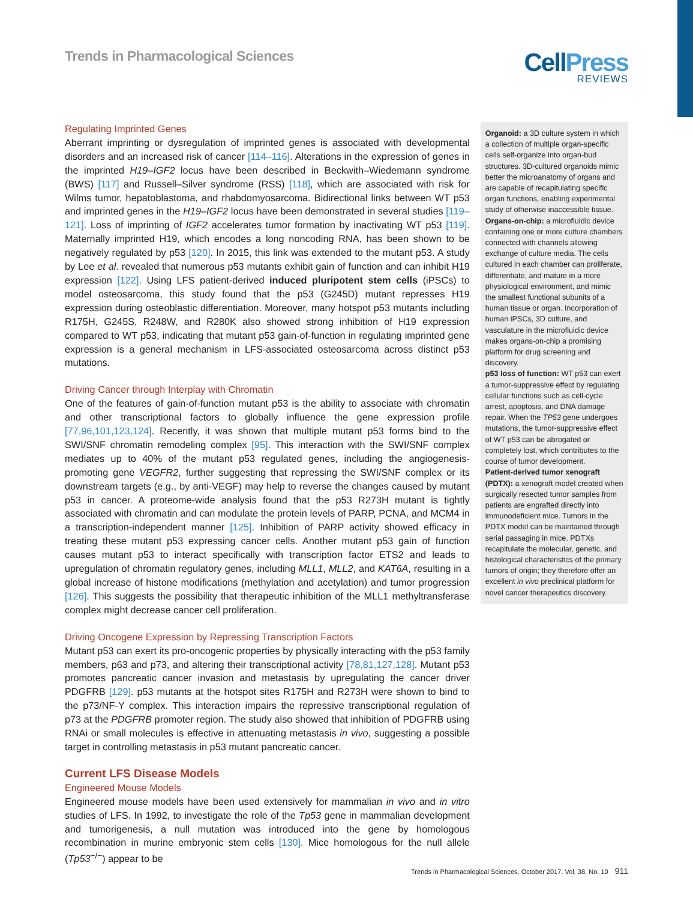Trends in Pharmacological Sciences
CellPress
REVIEWS
Regulating Imprinted Genes
Aberrant imprinting or dysregulation of imprinted genes is associated with developmental disorders and an increased risk of cancer [114–116]. Alterations in the expression of genes in the imprinted H19–IGF2 locus have been described in Beckwith–Wiedemann syndrome (BWS) [117] and Russell–Silver syndrome (RSS) [118], which are associated with risk for Wilms tumor, hepatoblastoma, and rhabdomyosarcoma. Bidirectional links between WT p53 and imprinted genes in the H19–IGF2 locus have been demonstrated in several studies [119–121]. Loss of imprinting of IGF2 accelerates tumor formation by inactivating WT p53 [119]. Maternally imprinted H19, which encodes a long noncoding RNA, has been shown to be negatively regulated by p53 [120]. In 2015, this link was extended to the mutant p53. A study by Lee et al. revealed that numerous p53 mutants exhibit gain of function and can inhibit H19 expression [122]. Using LFS patient-derived induced pluripotent stem cells (iPSCs) to model osteosarcoma, this study found that the p53 (G245D) mutant represses H19 expression during osteoblastic differentiation. Moreover, many hotspot p53 mutants including R175H, G245S, R248W, and R280K also showed strong inhibition of H19 expression compared to WT p53, indicating that mutant p53 gain-of-function in regulating imprinted gene expression is a general mechanism in LFS-associated osteosarcoma across distinct p53 mutations.
Driving Cancer through Interplay with Chromatin
One of the features of gain-of-function mutant p53 is the ability to associate with chromatin and other transcriptional factors to globally influence the gene expression profile [77,96,101,123,124]. Recently, it was shown that multiple mutant p53 forms bind to the SWI/SNF chromatin remodeling complex [95]. This interaction with the SWI/SNF complex mediates up to 40% of the mutant p53 regulated genes, including the angiogenesis-promoting gene VEGFR2, further suggesting that repressing the SWI/SNF complex or its downstream targets (e.g., by anti-VEGF) may help to reverse the changes caused by mutant p53 in cancer. A proteome-wide analysis found that the p53 R273H mutant is tightly associated with chromatin and can modulate the protein levels of PARP, PCNA, and MCM4 in a transcription-independent manner [125]. Inhibition of PARP activity showed efficacy in treating these mutant p53 expressing cancer cells. Another mutant p53 gain of function causes mutant p53 to interact specifically with transcription factor ETS2 and leads to upregulation of chromatin regulatory genes, including MLL1, MLL2, and KAT6A, resulting in a global increase of histone modifications (methylation and acetylation) and tumor progression [126]. This suggests the possibility that therapeutic inhibition of the MLL1 methyltransferase complex might decrease cancer cell proliferation.
Driving Oncogene Expression by Repressing Transcription Factors
Mutant p53 can exert its pro-oncogenic properties by physically interacting with the p53 family members, p63 and p73, and altering their transcriptional activity [78,81,127,128]. Mutant p53 promotes pancreatic cancer invasion and metastasis by upregulating the cancer driver PDGFRB [129]. p53 mutants at the hotspot sites R175H and R273H were shown to bind to the p73/NF-Y complex. This interaction impairs the repressive transcriptional regulation of p73 at the PDGFRB promoter region. The study also showed that inhibition of PDGFRB using RNAi or small molecules is effective in attenuating metastasis in vivo, suggesting a possible target in controlling metastasis in p53 mutant pancreatic cancer.
Current LFS Disease Models
Engineered Mouse Models
Engineered mouse models have been used extensively for mammalian in vivo and in vitro studies of LFS. In 1992, to investigate the role of the Tp53 gene in mammalian development and tumorigenesis, a null mutation was introduced into the gene by homologous recombination in murine embryonic stem cells [130]. Mice homologous for the null allele (Tp53<sup>−/−</sup>) appear to be
Organoid: a 3D culture system in which a collection of multiple organ-specific cells self-organize into organ-bud structures. 3D-cultured organoids mimic better the microanatomy of organs and are capable of recapitulating specific organ functions, enabling experimental study of otherwise inaccessible tissue.
Organs-on-chip: a microfluidic device containing one or more culture chambers connected with channels allowing exchange of culture media. The cells cultured in each chamber can proliferate, differentiate, and mature in a more physiological environment, and mimic the smallest functional subunits of a human tissue or organ. Incorporation of human iPSCs, 3D culture, and vasculature in the microfluidic device makes organs-on-chip a promising platform for drug screening and discovery.
p53 loss of function: WT p53 can exert a tumor-suppressive effect by regulating cellular functions such as cell-cycle arrest, apoptosis, and DNA damage repair. When the TP53 gene undergoes mutations, the tumor-suppressive effect of WT p53 can be abrogated or completely lost, which contributes to the course of tumor development.
Patient-derived tumor xenograft (PDTX): a xenograft model created when surgically resected tumor samples from patients are engrafted directly into immunodeficient mice. Tumors in the PDTX model can be maintained through serial passaging in mice. PDTXs recapitulate the molecular, genetic, and histological characteristics of the primary tumors of origin; they therefore offer an excellent in vivo preclinical platform for novel cancer therapeutics discovery.
Trends in Pharmacological Sciences, October 2017, Vol. 38, No. 10 911